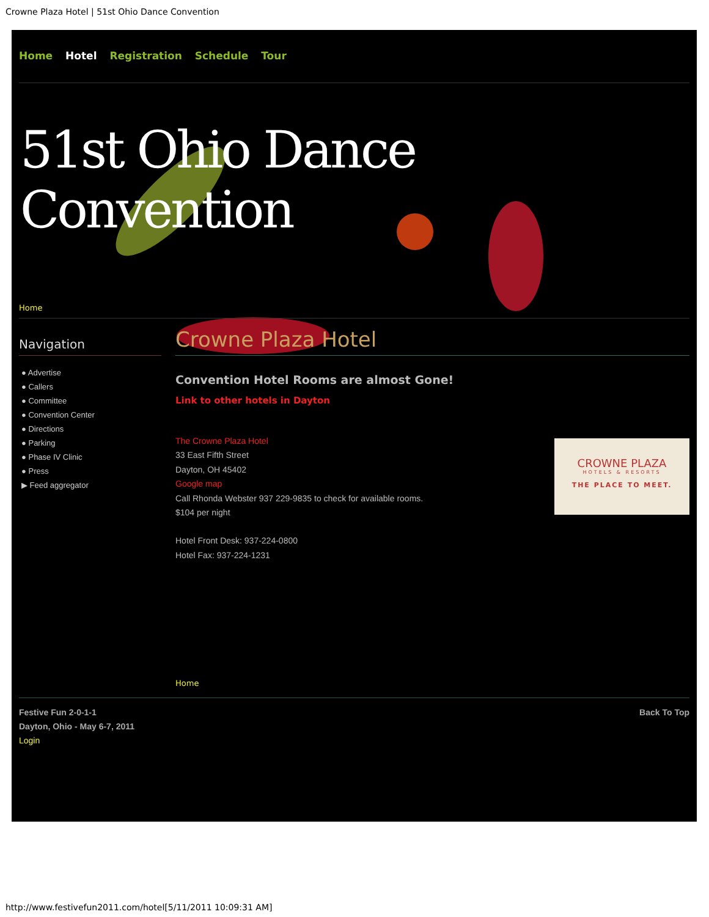Crowne Plaza Hotel | 51st Ohio Dance Convention
Home Hotel Registration Schedule Tour
51st Ohio Dance Convention
Home
Navigation
● Advertise
● Callers
● Committee
● Convention Center
● Directions
● Parking
● Phase IV Clinic
● Press
▶ Feed aggregator
Crowne Plaza Hotel
Convention Hotel Rooms are almost Gone!
Link to other hotels in Dayton
The Crowne Plaza Hotel
33 East Fifth Street
Dayton, OH 45402
Google map
Call Rhonda Webster 937 229-9835 to check for available rooms.
$104 per night
Hotel Front Desk: 937-224-0800
Hotel Fax: 937-224-1231
CROWNE PLAZA
HOTELS & RESORTS
THE PLACE TO MEET.
Home
Festive Fun 2-0-1-1
Dayton, Ohio - May 6-7, 2011
Login
Back To Top
http://www.festivefun2011.com/hotel[5/11/2011 10:09:31 AM]